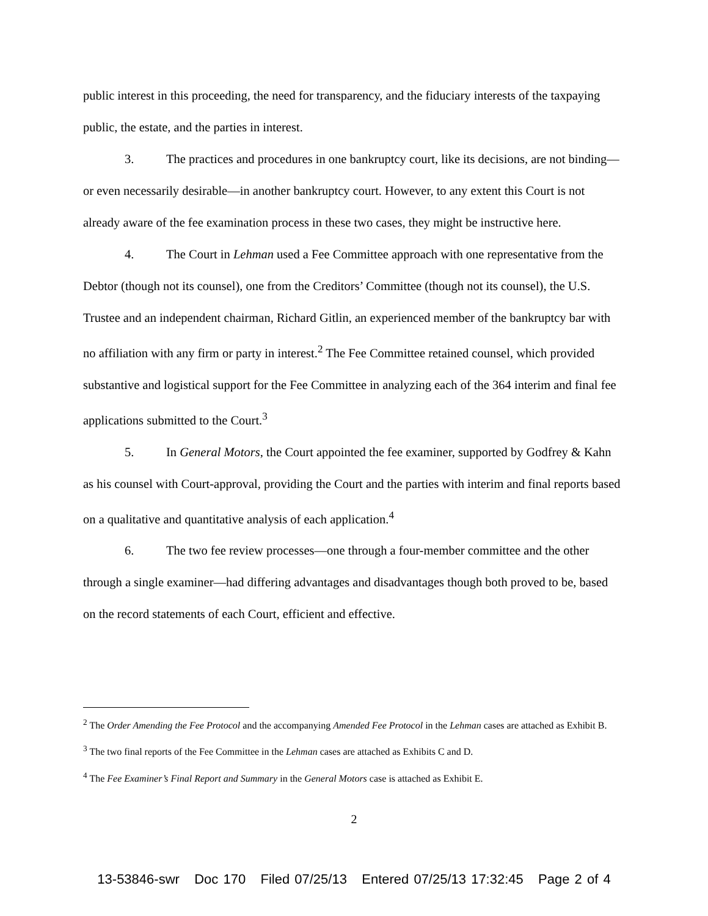public interest in this proceeding, the need for transparency, and the fiduciary interests of the taxpaying public, the estate, and the parties in interest.
3. The practices and procedures in one bankruptcy court, like its decisions, are not binding—or even necessarily desirable—in another bankruptcy court. However, to any extent this Court is not already aware of the fee examination process in these two cases, they might be instructive here.
4. The Court in Lehman used a Fee Committee approach with one representative from the Debtor (though not its counsel), one from the Creditors’ Committee (though not its counsel), the U.S. Trustee and an independent chairman, Richard Gitlin, an experienced member of the bankruptcy bar with no affiliation with any firm or party in interest.<sup>2</sup> The Fee Committee retained counsel, which provided substantive and logistical support for the Fee Committee in analyzing each of the 364 interim and final fee applications submitted to the Court.<sup>3</sup>
5. In General Motors, the Court appointed the fee examiner, supported by Godfrey & Kahn as his counsel with Court-approval, providing the Court and the parties with interim and final reports based on a qualitative and quantitative analysis of each application.<sup>4</sup>
6. The two fee review processes—one through a four-member committee and the other through a single examiner—had differing advantages and disadvantages though both proved to be, based on the record statements of each Court, efficient and effective.
<sup>2</sup> The Order Amending the Fee Protocol and the accompanying Amended Fee Protocol in the Lehman cases are attached as Exhibit B.
<sup>3</sup> The two final reports of the Fee Committee in the Lehman cases are attached as Exhibits C and D.
<sup>4</sup> The Fee Examiner’s Final Report and Summary in the General Motors case is attached as Exhibit E.
2
13-53846-swr Doc 170 Filed 07/25/13 Entered 07/25/13 17:32:45 Page 2 of 4